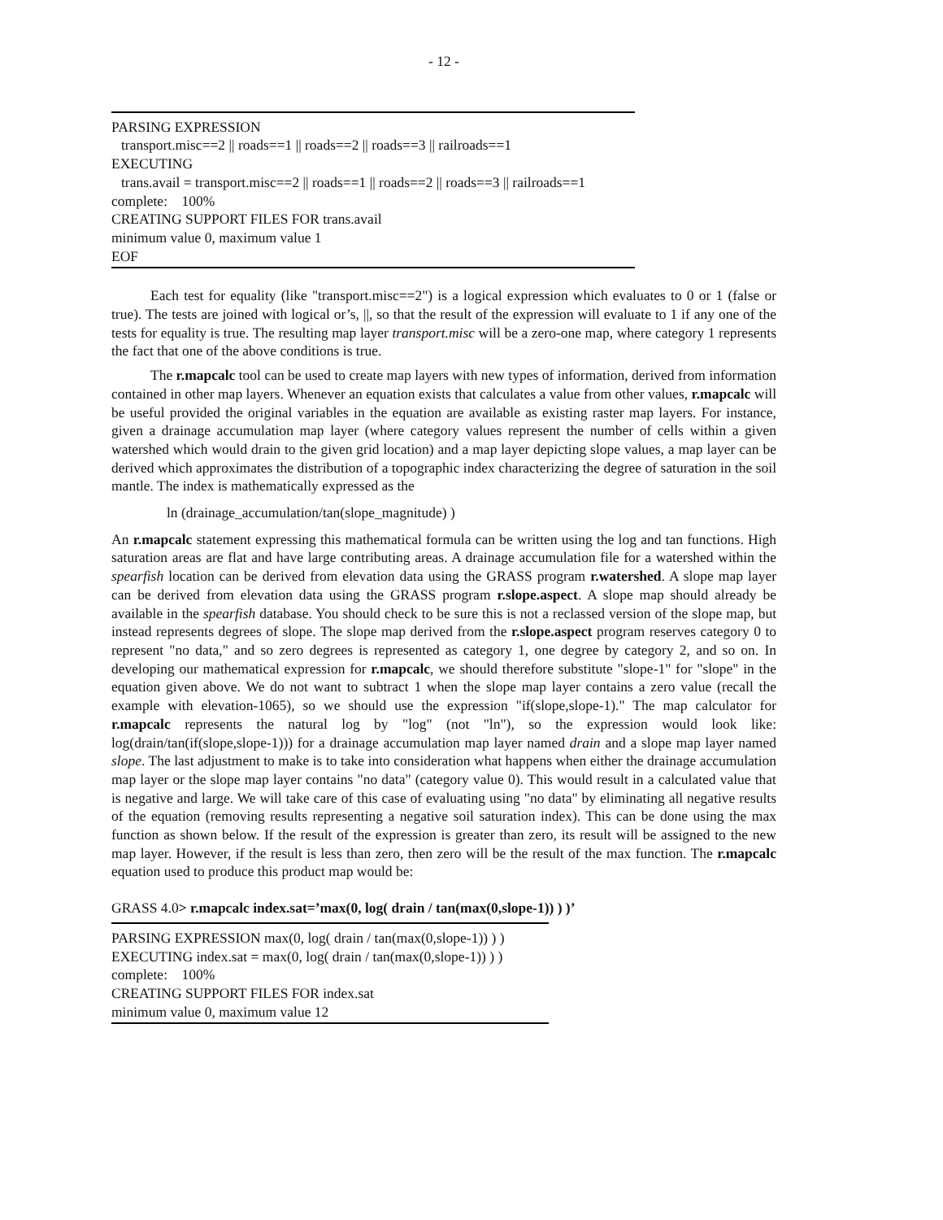- 12 -
PARSING EXPRESSION
transport.misc==2 || roads==1 || roads==2 || roads==3 || railroads==1
EXECUTING
trans.avail = transport.misc==2 || roads==1 || roads==2 || roads==3 || railroads==1
complete: 100%
CREATING SUPPORT FILES FOR trans.avail
minimum value 0, maximum value 1
EOF
Each test for equality (like "transport.misc==2") is a logical expression which evaluates to 0 or 1 (false or true). The tests are joined with logical or’s, ||, so that the result of the expression will evaluate to 1 if any one of the tests for equality is true. The resulting map layer transport.misc will be a zero-one map, where category 1 represents the fact that one of the above conditions is true.
The r.mapcalc tool can be used to create map layers with new types of information, derived from information contained in other map layers. Whenever an equation exists that calculates a value from other values, r.mapcalc will be useful provided the original variables in the equation are available as existing raster map layers. For instance, given a drainage accumulation map layer (where category values represent the number of cells within a given watershed which would drain to the given grid location) and a map layer depicting slope values, a map layer can be derived which approximates the distribution of a topographic index characterizing the degree of saturation in the soil mantle. The index is mathematically expressed as the
ln (drainage_accumulation/tan(slope_magnitude) )
An r.mapcalc statement expressing this mathematical formula can be written using the log and tan functions. High saturation areas are flat and have large contributing areas. A drainage accumulation file for a watershed within the spearfish location can be derived from elevation data using the GRASS program r.watershed. A slope map layer can be derived from elevation data using the GRASS program r.slope.aspect. A slope map should already be available in the spearfish database. You should check to be sure this is not a reclassed version of the slope map, but instead represents degrees of slope. The slope map derived from the r.slope.aspect program reserves category 0 to represent "no data," and so zero degrees is represented as category 1, one degree by category 2, and so on. In developing our mathematical expression for r.mapcalc, we should therefore substitute "slope-1" for "slope" in the equation given above. We do not want to subtract 1 when the slope map layer contains a zero value (recall the example with elevation-1065), so we should use the expression "if(slope,slope-1)." The map calculator for r.mapcalc represents the natural log by "log" (not "ln"), so the expression would look like: log(drain/tan(if(slope,slope-1))) for a drainage accumulation map layer named drain and a slope map layer named slope. The last adjustment to make is to take into consideration what happens when either the drainage accumulation map layer or the slope map layer contains "no data" (category value 0). This would result in a calculated value that is negative and large. We will take care of this case of evaluating using "no data" by eliminating all negative results of the equation (removing results representing a negative soil saturation index). This can be done using the max function as shown below. If the result of the expression is greater than zero, its result will be assigned to the new map layer. However, if the result is less than zero, then zero will be the result of the max function. The r.mapcalc equation used to produce this product map would be:
GRASS 4.0> r.mapcalc index.sat=’max(0, log( drain / tan(max(0,slope-1)) ) )’
PARSING EXPRESSION max(0, log( drain / tan(max(0,slope-1)) ) )
EXECUTING index.sat = max(0, log( drain / tan(max(0,slope-1)) ) )
complete: 100%
CREATING SUPPORT FILES FOR index.sat
minimum value 0, maximum value 12